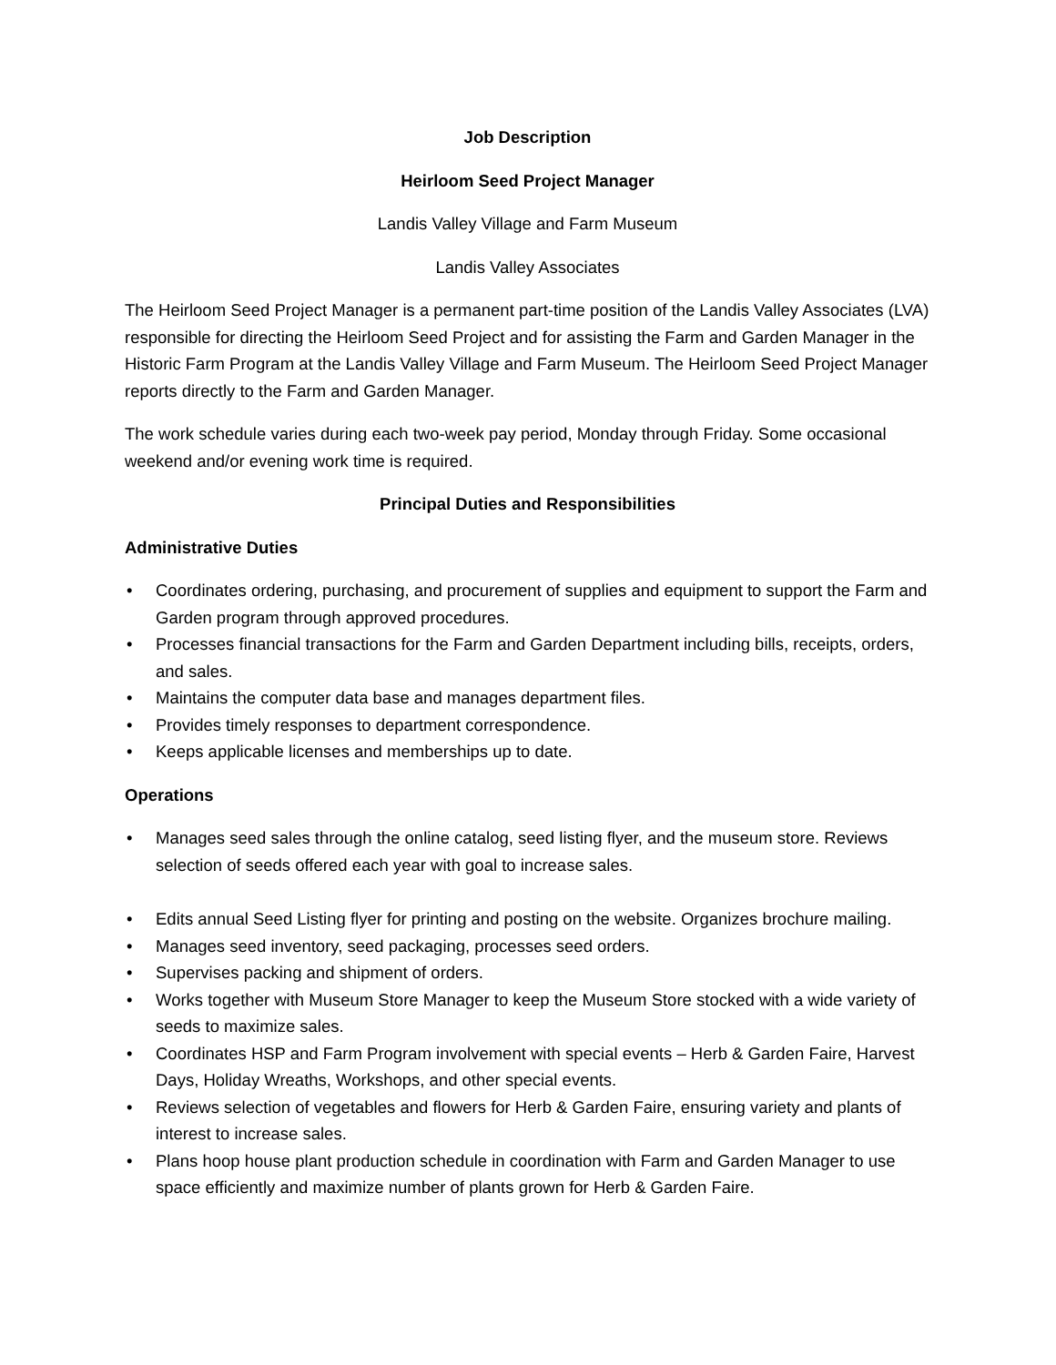Job Description
Heirloom Seed Project Manager
Landis Valley Village and Farm Museum
Landis Valley Associates
The Heirloom Seed Project Manager is a permanent part-time position of the Landis Valley Associates (LVA) responsible for directing the Heirloom Seed Project and for assisting the Farm and Garden Manager in the Historic Farm Program at the Landis Valley Village and Farm Museum. The Heirloom Seed Project Manager reports directly to the Farm and Garden Manager.
The work schedule varies during each two-week pay period, Monday through Friday. Some occasional weekend and/or evening work time is required.
Principal Duties and Responsibilities
Administrative Duties
• Coordinates ordering, purchasing, and procurement of supplies and equipment to support the Farm and Garden program through approved procedures.
• Processes financial transactions for the Farm and Garden Department including bills, receipts, orders, and sales.
• Maintains the computer data base and manages department files.
• Provides timely responses to department correspondence.
• Keeps applicable licenses and memberships up to date.
Operations
• Manages seed sales through the online catalog, seed listing flyer, and the museum store. Reviews selection of seeds offered each year with goal to increase sales.
• Edits annual Seed Listing flyer for printing and posting on the website. Organizes brochure mailing.
• Manages seed inventory, seed packaging, processes seed orders.
• Supervises packing and shipment of orders.
• Works together with Museum Store Manager to keep the Museum Store stocked with a wide variety of seeds to maximize sales.
• Coordinates HSP and Farm Program involvement with special events – Herb & Garden Faire, Harvest Days, Holiday Wreaths, Workshops, and other special events.
• Reviews selection of vegetables and flowers for Herb & Garden Faire, ensuring variety and plants of interest to increase sales.
• Plans hoop house plant production schedule in coordination with Farm and Garden Manager to use space efficiently and maximize number of plants grown for Herb & Garden Faire.